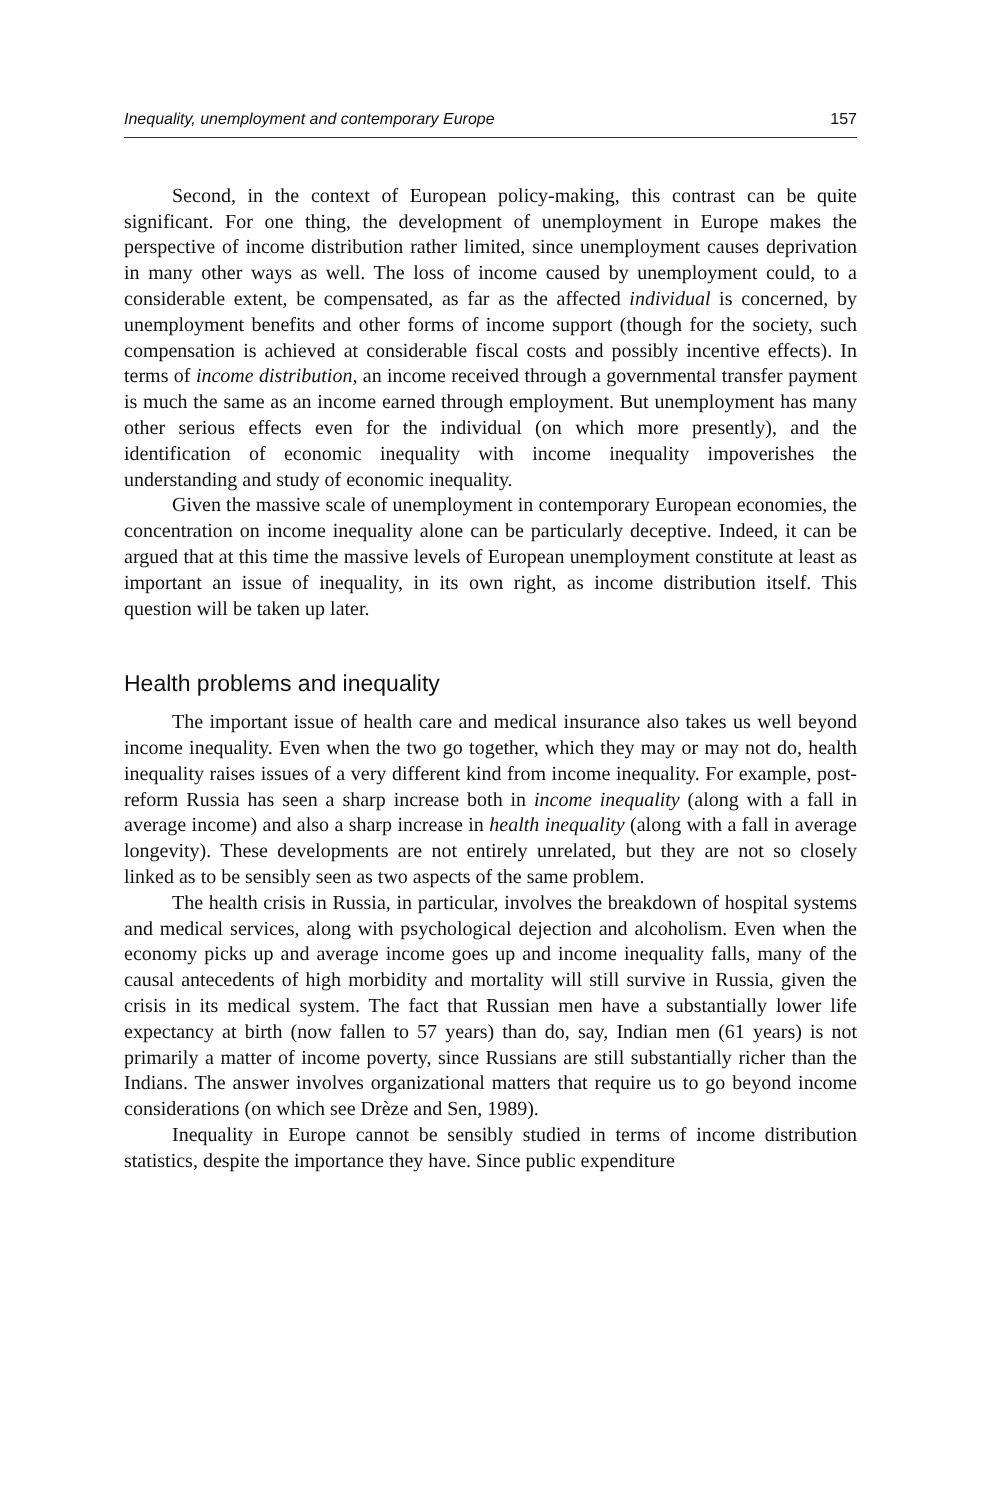Inequality, unemployment and contemporary Europe 157
Second, in the context of European policy-making, this contrast can be quite significant. For one thing, the development of unemployment in Europe makes the perspective of income distribution rather limited, since unemployment causes deprivation in many other ways as well. The loss of income caused by unemployment could, to a considerable extent, be compensated, as far as the affected individual is concerned, by unemployment benefits and other forms of income support (though for the society, such compensation is achieved at considerable fiscal costs and possibly incentive effects). In terms of income distribution, an income received through a governmental transfer payment is much the same as an income earned through employment. But unemployment has many other serious effects even for the individual (on which more presently), and the identification of economic inequality with income inequality impoverishes the understanding and study of economic inequality.
Given the massive scale of unemployment in contemporary European economies, the concentration on income inequality alone can be particularly deceptive. Indeed, it can be argued that at this time the massive levels of European unemployment constitute at least as important an issue of inequality, in its own right, as income distribution itself. This question will be taken up later.
Health problems and inequality
The important issue of health care and medical insurance also takes us well beyond income inequality. Even when the two go together, which they may or may not do, health inequality raises issues of a very different kind from income inequality. For example, post-reform Russia has seen a sharp increase both in income inequality (along with a fall in average income) and also a sharp increase in health inequality (along with a fall in average longevity). These developments are not entirely unrelated, but they are not so closely linked as to be sensibly seen as two aspects of the same problem.
The health crisis in Russia, in particular, involves the breakdown of hospital systems and medical services, along with psychological dejection and alcoholism. Even when the economy picks up and average income goes up and income inequality falls, many of the causal antecedents of high morbidity and mortality will still survive in Russia, given the crisis in its medical system. The fact that Russian men have a substantially lower life expectancy at birth (now fallen to 57 years) than do, say, Indian men (61 years) is not primarily a matter of income poverty, since Russians are still substantially richer than the Indians. The answer involves organizational matters that require us to go beyond income considerations (on which see Drèze and Sen, 1989).
Inequality in Europe cannot be sensibly studied in terms of income distribution statistics, despite the importance they have. Since public expenditure